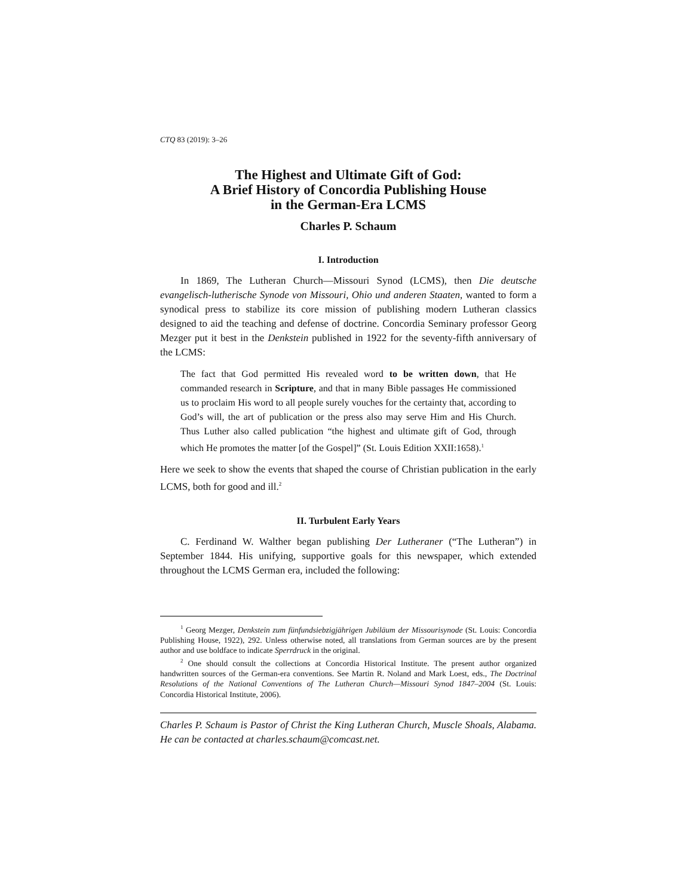CTQ 83 (2019): 3–26
The Highest and Ultimate Gift of God:
A Brief History of Concordia Publishing House
in the German-Era LCMS
Charles P. Schaum
I. Introduction
In 1869, The Lutheran Church—Missouri Synod (LCMS), then Die deutsche evangelisch-lutherische Synode von Missouri, Ohio und anderen Staaten, wanted to form a synodical press to stabilize its core mission of publishing modern Lutheran classics designed to aid the teaching and defense of doctrine. Concordia Seminary professor Georg Mezger put it best in the Denkstein published in 1922 for the seventy-fifth anniversary of the LCMS:
The fact that God permitted His revealed word to be written down, that He commanded research in Scripture, and that in many Bible passages He commissioned us to proclaim His word to all people surely vouches for the certainty that, according to God’s will, the art of publication or the press also may serve Him and His Church. Thus Luther also called publication “the highest and ultimate gift of God, through which He promotes the matter [of the Gospel]” (St. Louis Edition XXII:1658).<sup>1</sup>
Here we seek to show the events that shaped the course of Christian publication in the early LCMS, both for good and ill.<sup>2</sup>
II. Turbulent Early Years
C. Ferdinand W. Walther began publishing Der Lutheraner (“The Lutheran”) in September 1844. His unifying, supportive goals for this newspaper, which extended throughout the LCMS German era, included the following:
<sup>1</sup> Georg Mezger, Denkstein zum fünfundsiebzigjährigen Jubiläum der Missourisynode (St. Louis: Concordia Publishing House, 1922), 292. Unless otherwise noted, all translations from German sources are by the present author and use boldface to indicate Sperrdruck in the original.
<sup>2</sup> One should consult the collections at Concordia Historical Institute. The present author organized handwritten sources of the German-era conventions. See Martin R. Noland and Mark Loest, eds., The Doctrinal Resolutions of the National Conventions of The Lutheran Church—Missouri Synod 1847–2004 (St. Louis: Concordia Historical Institute, 2006).
Charles P. Schaum is Pastor of Christ the King Lutheran Church, Muscle Shoals, Alabama. He can be contacted at charles.schaum@comcast.net.